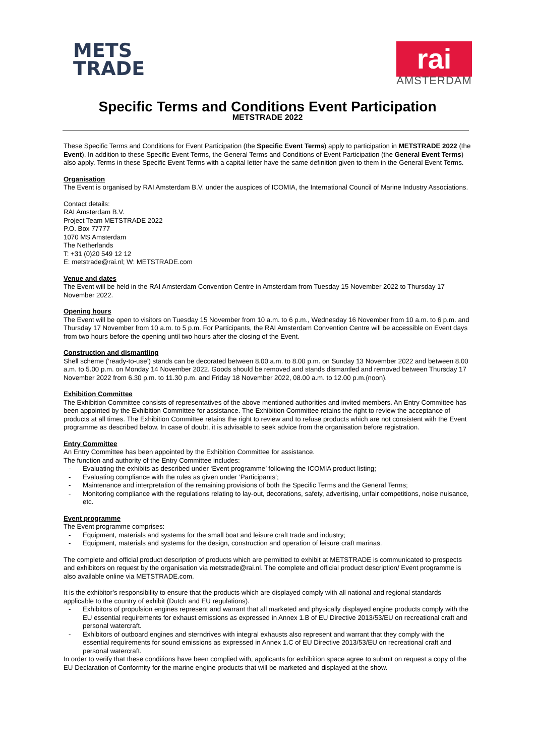METS
TRADE
rai
AMSTERDAM
Specific Terms and Conditions Event Participation
METSTRADE 2022
These Specific Terms and Conditions for Event Participation (the Specific Event Terms) apply to participation in METSTRADE 2022 (the Event). In addition to these Specific Event Terms, the General Terms and Conditions of Event Participation (the General Event Terms) also apply. Terms in these Specific Event Terms with a capital letter have the same definition given to them in the General Event Terms.
Organisation
The Event is organised by RAI Amsterdam B.V. under the auspices of ICOMIA, the International Council of Marine Industry Associations.
Contact details:
RAI Amsterdam B.V.
Project Team METSTRADE 2022
P.O. Box 77777
1070 MS Amsterdam
The Netherlands
T: +31 (0)20 549 12 12
E: metstrade@rai.nl; W: METSTRADE.com
Venue and dates
The Event will be held in the RAI Amsterdam Convention Centre in Amsterdam from Tuesday 15 November 2022 to Thursday 17 November 2022.
Opening hours
The Event will be open to visitors on Tuesday 15 November from 10 a.m. to 6 p.m., Wednesday 16 November from 10 a.m. to 6 p.m. and Thursday 17 November from 10 a.m. to 5 p.m. For Participants, the RAI Amsterdam Convention Centre will be accessible on Event days from two hours before the opening until two hours after the closing of the Event.
Construction and dismantling
Shell scheme (‘ready-to-use’) stands can be decorated between 8.00 a.m. to 8.00 p.m. on Sunday 13 November 2022 and between 8.00 a.m. to 5.00 p.m. on Monday 14 November 2022. Goods should be removed and stands dismantled and removed between Thursday 17 November 2022 from 6.30 p.m. to 11.30 p.m. and Friday 18 November 2022, 08.00 a.m. to 12.00 p.m.(noon).
Exhibition Committee
The Exhibition Committee consists of representatives of the above mentioned authorities and invited members. An Entry Committee has been appointed by the Exhibition Committee for assistance. The Exhibition Committee retains the right to review the acceptance of products at all times. The Exhibition Committee retains the right to review and to refuse products which are not consistent with the Event programme as described below. In case of doubt, it is advisable to seek advice from the organisation before registration.
Entry Committee
An Entry Committee has been appointed by the Exhibition Committee for assistance.
The function and authority of the Entry Committee includes:
- Evaluating the exhibits as described under ‘Event programme’ following the ICOMIA product listing;
- Evaluating compliance with the rules as given under ‘Participants’;
- Maintenance and interpretation of the remaining provisions of both the Specific Terms and the General Terms;
- Monitoring compliance with the regulations relating to lay-out, decorations, safety, advertising, unfair competitions, noise nuisance, etc.
Event programme
The Event programme comprises:
- Equipment, materials and systems for the small boat and leisure craft trade and industry;
- Equipment, materials and systems for the design, construction and operation of leisure craft marinas.
The complete and official product description of products which are permitted to exhibit at METSTRADE is communicated to prospects and exhibitors on request by the organisation via metstrade@rai.nl. The complete and official product description/ Event programme is also available online via METSTRADE.com.
It is the exhibitor’s responsibility to ensure that the products which are displayed comply with all national and regional standards applicable to the country of exhibit (Dutch and EU regulations).
- Exhibitors of propulsion engines represent and warrant that all marketed and physically displayed engine products comply with the EU essential requirements for exhaust emissions as expressed in Annex 1.B of EU Directive 2013/53/EU on recreational craft and personal watercraft.
- Exhibitors of outboard engines and sterndrives with integral exhausts also represent and warrant that they comply with the essential requirements for sound emissions as expressed in Annex 1.C of EU Directive 2013/53/EU on recreational craft and personal watercraft.
In order to verify that these conditions have been complied with, applicants for exhibition space agree to submit on request a copy of the EU Declaration of Conformity for the marine engine products that will be marketed and displayed at the show.